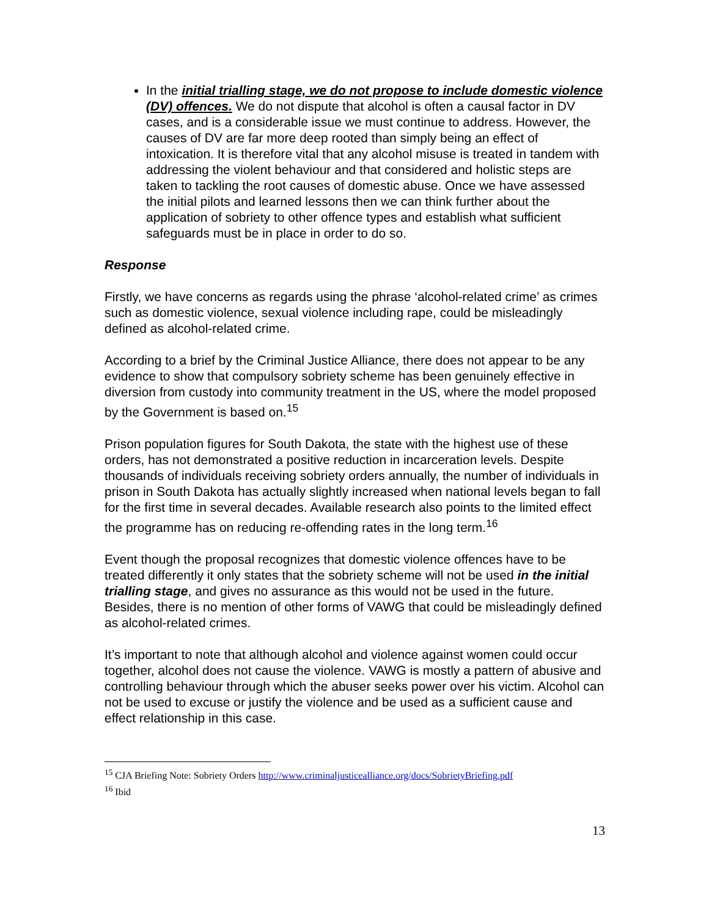In the initial trialling stage, we do not propose to include domestic violence (DV) offences. We do not dispute that alcohol is often a causal factor in DV cases, and is a considerable issue we must continue to address. However, the causes of DV are far more deep rooted than simply being an effect of intoxication. It is therefore vital that any alcohol misuse is treated in tandem with addressing the violent behaviour and that considered and holistic steps are taken to tackling the root causes of domestic abuse. Once we have assessed the initial pilots and learned lessons then we can think further about the application of sobriety to other offence types and establish what sufficient safeguards must be in place in order to do so.
Response
Firstly, we have concerns as regards using the phrase ‘alcohol-related crime’ as crimes such as domestic violence, sexual violence including rape, could be misleadingly defined as alcohol-related crime.
According to a brief by the Criminal Justice Alliance, there does not appear to be any evidence to show that compulsory sobriety scheme has been genuinely effective in diversion from custody into community treatment in the US, where the model proposed by the Government is based on.<sup>15</sup>
Prison population figures for South Dakota, the state with the highest use of these orders, has not demonstrated a positive reduction in incarceration levels. Despite thousands of individuals receiving sobriety orders annually, the number of individuals in prison in South Dakota has actually slightly increased when national levels began to fall for the first time in several decades. Available research also points to the limited effect the programme has on reducing re-offending rates in the long term.<sup>16</sup>
Event though the proposal recognizes that domestic violence offences have to be treated differently it only states that the sobriety scheme will not be used in the initial trialling stage, and gives no assurance as this would not be used in the future. Besides, there is no mention of other forms of VAWG that could be misleadingly defined as alcohol-related crimes.
It’s important to note that although alcohol and violence against women could occur together, alcohol does not cause the violence. VAWG is mostly a pattern of abusive and controlling behaviour through which the abuser seeks power over his victim. Alcohol can not be used to excuse or justify the violence and be used as a sufficient cause and effect relationship in this case.
<sup>15</sup> CJA Briefing Note: Sobriety Orders http://www.criminaljusticealliance.org/docs/SobrietyBriefing.pdf
<sup>16</sup> Ibid
13